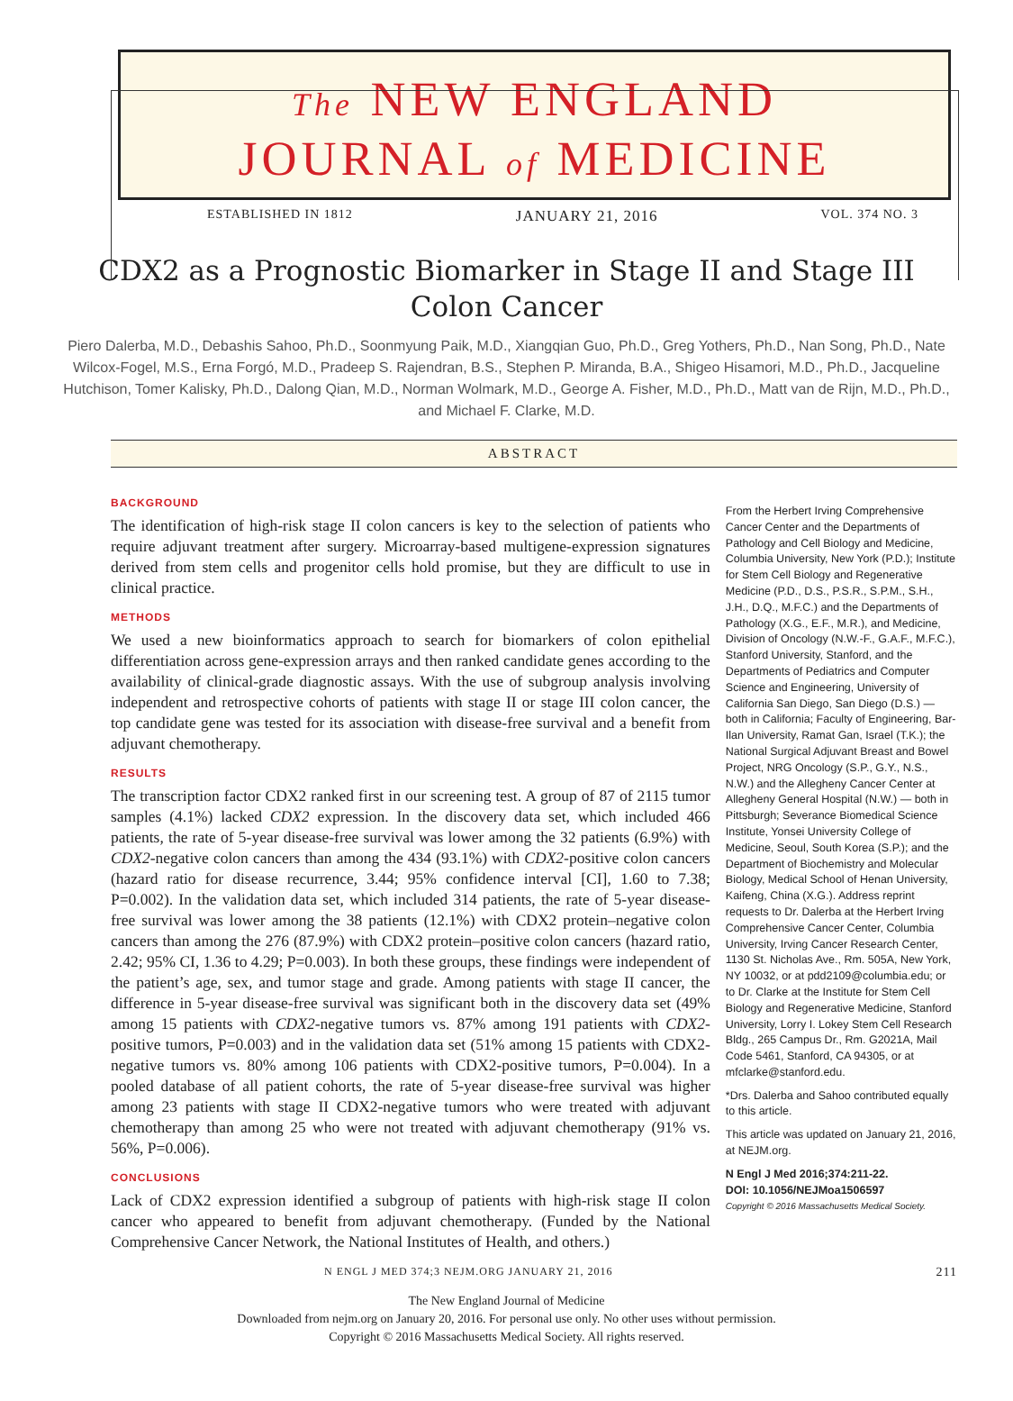The NEW ENGLAND
JOURNAL of MEDICINE
ESTABLISHED IN 1812 JANUARY 21, 2016 VOL. 374 NO. 3
CDX2 as a Prognostic Biomarker in Stage II and Stage III Colon Cancer
Piero Dalerba, M.D., Debashis Sahoo, Ph.D., Soonmyung Paik, M.D., Xiangqian Guo, Ph.D., Greg Yothers, Ph.D., Nan Song, Ph.D., Nate Wilcox-Fogel, M.S., Erna Forgó, M.D., Pradeep S. Rajendran, B.S., Stephen P. Miranda, B.A., Shigeo Hisamori, M.D., Ph.D., Jacqueline Hutchison, Tomer Kalisky, Ph.D., Dalong Qian, M.D., Norman Wolmark, M.D., George A. Fisher, M.D., Ph.D., Matt van de Rijn, M.D., Ph.D., and Michael F. Clarke, M.D.
ABSTRACT
BACKGROUND
The identification of high-risk stage II colon cancers is key to the selection of patients who require adjuvant treatment after surgery. Microarray-based multigene-expression signatures derived from stem cells and progenitor cells hold promise, but they are difficult to use in clinical practice.
METHODS
We used a new bioinformatics approach to search for biomarkers of colon epithelial differentiation across gene-expression arrays and then ranked candidate genes according to the availability of clinical-grade diagnostic assays. With the use of subgroup analysis involving independent and retrospective cohorts of patients with stage II or stage III colon cancer, the top candidate gene was tested for its association with disease-free survival and a benefit from adjuvant chemotherapy.
RESULTS
The transcription factor CDX2 ranked first in our screening test. A group of 87 of 2115 tumor samples (4.1%) lacked CDX2 expression. In the discovery data set, which included 466 patients, the rate of 5-year disease-free survival was lower among the 32 patients (6.9%) with CDX2-negative colon cancers than among the 434 (93.1%) with CDX2-positive colon cancers (hazard ratio for disease recurrence, 3.44; 95% confidence interval [CI], 1.60 to 7.38; P=0.002). In the validation data set, which included 314 patients, the rate of 5-year disease-free survival was lower among the 38 patients (12.1%) with CDX2 protein–negative colon cancers than among the 276 (87.9%) with CDX2 protein–positive colon cancers (hazard ratio, 2.42; 95% CI, 1.36 to 4.29; P=0.003). In both these groups, these findings were independent of the patient’s age, sex, and tumor stage and grade. Among patients with stage II cancer, the difference in 5-year disease-free survival was significant both in the discovery data set (49% among 15 patients with CDX2-negative tumors vs. 87% among 191 patients with CDX2-positive tumors, P=0.003) and in the validation data set (51% among 15 patients with CDX2-negative tumors vs. 80% among 106 patients with CDX2-positive tumors, P=0.004). In a pooled database of all patient cohorts, the rate of 5-year disease-free survival was higher among 23 patients with stage II CDX2-negative tumors who were treated with adjuvant chemotherapy than among 25 who were not treated with adjuvant chemotherapy (91% vs. 56%, P=0.006).
CONCLUSIONS
Lack of CDX2 expression identified a subgroup of patients with high-risk stage II colon cancer who appeared to benefit from adjuvant chemotherapy. (Funded by the National Comprehensive Cancer Network, the National Institutes of Health, and others.)
From the Herbert Irving Comprehensive Cancer Center and the Departments of Pathology and Cell Biology and Medicine, Columbia University, New York (P.D.); Institute for Stem Cell Biology and Regenerative Medicine (P.D., D.S., P.S.R., S.P.M., S.H., J.H., D.Q., M.F.C.) and the Departments of Pathology (X.G., E.F., M.R.), and Medicine, Division of Oncology (N.W.-F., G.A.F., M.F.C.), Stanford University, Stanford, and the Departments of Pediatrics and Computer Science and Engineering, University of California San Diego, San Diego (D.S.) — both in California; Faculty of Engineering, Bar-Ilan University, Ramat Gan, Israel (T.K.); the National Surgical Adjuvant Breast and Bowel Project, NRG Oncology (S.P., G.Y., N.S., N.W.) and the Allegheny Cancer Center at Allegheny General Hospital (N.W.) — both in Pittsburgh; Severance Biomedical Science Institute, Yonsei University College of Medicine, Seoul, South Korea (S.P.); and the Department of Biochemistry and Molecular Biology, Medical School of Henan University, Kaifeng, China (X.G.). Address reprint requests to Dr. Dalerba at the Herbert Irving Comprehensive Cancer Center, Columbia University, Irving Cancer Research Center, 1130 St. Nicholas Ave., Rm. 505A, New York, NY 10032, or at pdd2109@columbia.edu; or to Dr. Clarke at the Institute for Stem Cell Biology and Regenerative Medicine, Stanford University, Lorry I. Lokey Stem Cell Research Bldg., 265 Campus Dr., Rm. G2021A, Mail Code 5461, Stanford, CA 94305, or at mfclarke@stanford.edu.
*Drs. Dalerba and Sahoo contributed equally to this article.
This article was updated on January 21, 2016, at NEJM.org.
N Engl J Med 2016;374:211-22.
DOI: 10.1056/NEJMoa1506597
Copyright © 2016 Massachusetts Medical Society.
N ENGL J MED 374;3 NEJM.ORG JANUARY 21, 2016 211
The New England Journal of Medicine
Downloaded from nejm.org on January 20, 2016. For personal use only. No other uses without permission.
Copyright © 2016 Massachusetts Medical Society. All rights reserved.